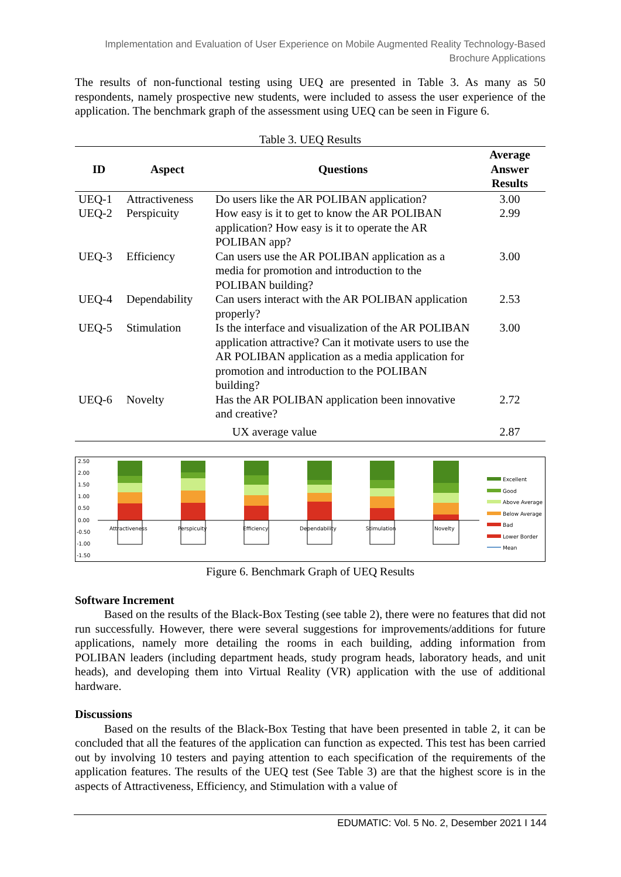Implementation and Evaluation of User Experience on Mobile Augmented Reality Technology-Based Brochure Applications
The results of non-functional testing using UEQ are presented in Table 3. As many as 50 respondents, namely prospective new students, were included to assess the user experience of the application. The benchmark graph of the assessment using UEQ can be seen in Figure 6.
Table 3. UEQ Results
| ID | Aspect | Questions | Average Answer Results |
| --- | --- | --- | --- |
| UEQ-1 | Attractiveness | Do users like the AR POLIBAN application? | 3.00 |
| UEQ-2 | Perspicuity | How easy is it to get to know the AR POLIBAN application? How easy is it to operate the AR POLIBAN app? | 2.99 |
| UEQ-3 | Efficiency | Can users use the AR POLIBAN application as a media for promotion and introduction to the POLIBAN building? | 3.00 |
| UEQ-4 | Dependability | Can users interact with the AR POLIBAN application properly? | 2.53 |
| UEQ-5 | Stimulation | Is the interface and visualization of the AR POLIBAN application attractive? Can it motivate users to use the AR POLIBAN application as a media application for promotion and introduction to the POLIBAN building? | 3.00 |
| UEQ-6 | Novelty | Has the AR POLIBAN application been innovative and creative? | 2.72 |
| UX average value | | | 2.87 |
2.50
2.00
1.50
1.00
0.50
0.00
-0.50
-1.00
-1.50
Attractiveness
Perspicuity
Efficiency
Dependability
Stimulation
Novelty
Excellent
Good
Above Average
Below Average
Bad
Lower Border
Mean
Figure 6. Benchmark Graph of UEQ Results
Software Increment
Based on the results of the Black-Box Testing (see table 2), there were no features that did not run successfully. However, there were several suggestions for improvements/additions for future applications, namely more detailing the rooms in each building, adding information from POLIBAN leaders (including department heads, study program heads, laboratory heads, and unit heads), and developing them into Virtual Reality (VR) application with the use of additional hardware.
Discussions
Based on the results of the Black-Box Testing that have been presented in table 2, it can be concluded that all the features of the application can function as expected. This test has been carried out by involving 10 testers and paying attention to each specification of the requirements of the application features. The results of the UEQ test (See Table 3) are that the highest score is in the aspects of Attractiveness, Efficiency, and Stimulation with a value of
EDUMATIC: Vol. 5 No. 2, Desember 2021 I 144